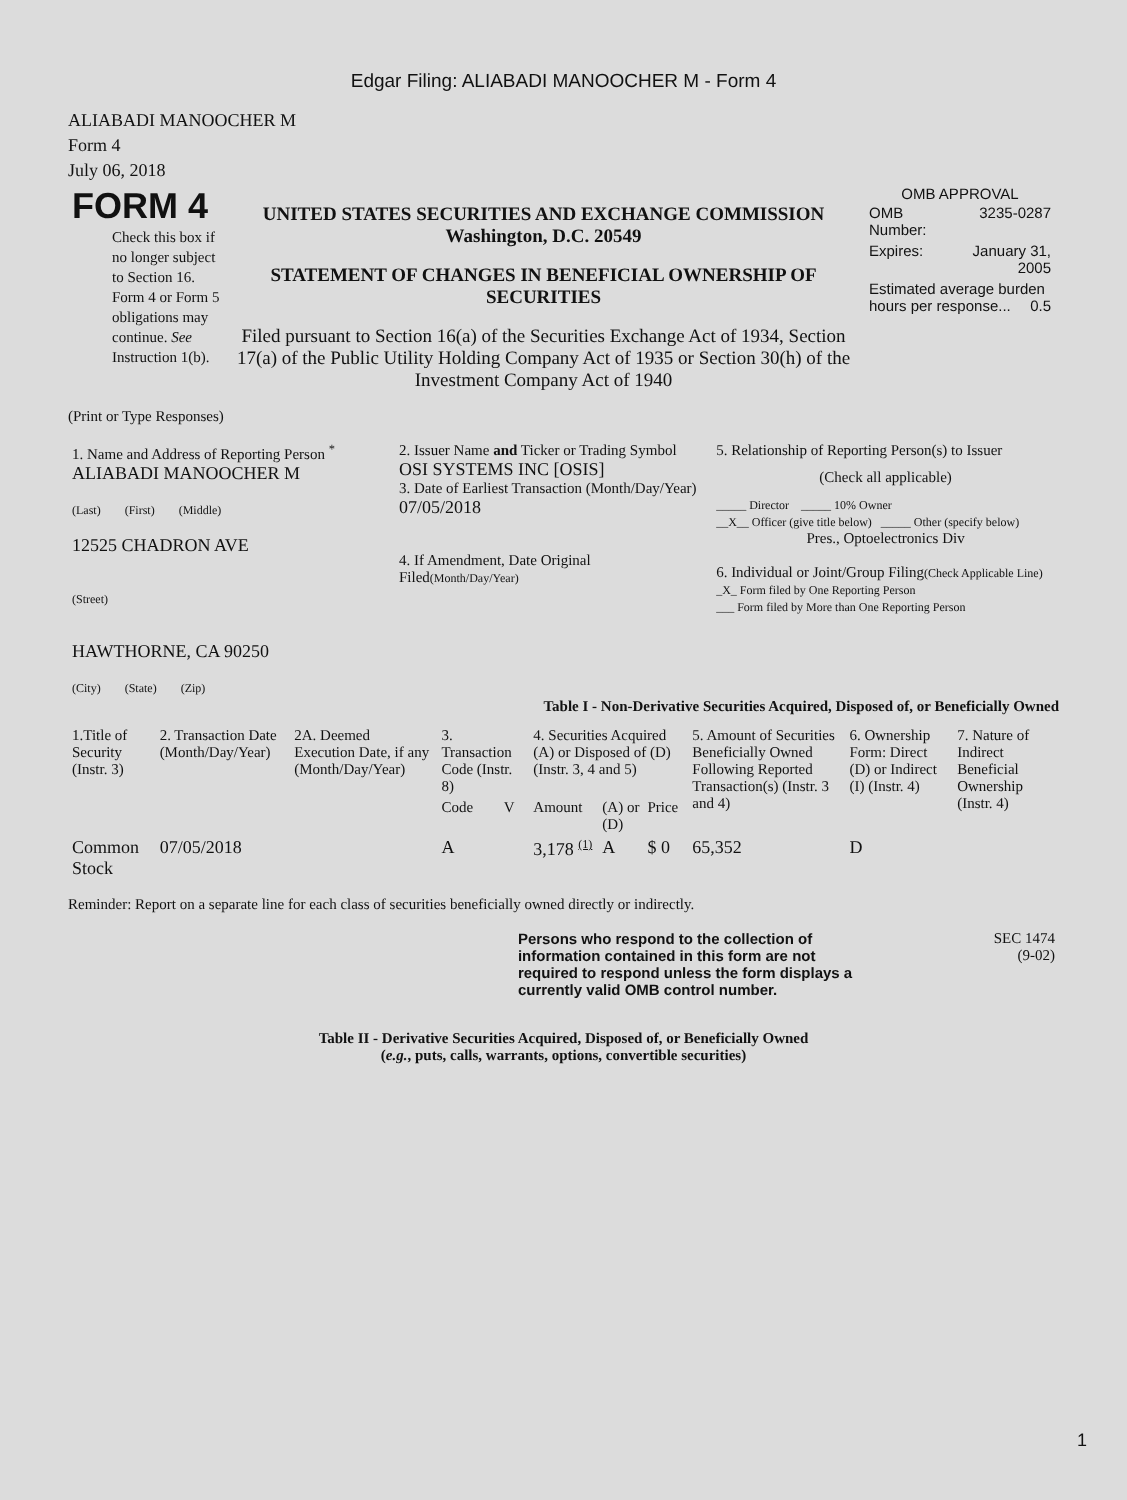Edgar Filing: ALIABADI MANOOCHER M - Form 4
ALIABADI MANOOCHER M
Form 4
July 06, 2018
| FORM 4 Check this box if no longer subject to Section 16. Form 4 or Form 5 obligations may continue. See Instruction 1(b). | UNITED STATES SECURITIES AND EXCHANGE COMMISSION Washington, D.C. 20549 STATEMENT OF CHANGES IN BENEFICIAL OWNERSHIP OF SECURITIES Filed pursuant to Section 16(a) of the Securities Exchange Act of 1934, Section 17(a) of the Public Utility Holding Company Act of 1935 or Section 30(h) of the Investment Company Act of 1940 | OMB APPROVAL / OMB Number: / 3235-0287 / / Expires: / January 31, 2005 / / Estimated average burden hours per response... 0.5 / / |
(Print or Type Responses)
| 1. Name and Address of Reporting Person <sup>*</sup> ALIABADI MANOOCHER M (Last) (First) (Middle) 12525 CHADRON AVE (Street) HAWTHORNE, CA 90250 (City) (State) (Zip) | 2. Issuer Name and Ticker or Trading Symbol OSI SYSTEMS INC [OSIS] 3. Date of Earliest Transaction (Month/Day/Year) 07/05/2018 4. If Amendment, Date Original Filed (Month/Day/Year) | 5. Relationship of Reporting Person(s) to Issuer (Check all applicable) _____ Director _____ 10% Owner __X__ Officer (give title below) _____ Other (specify below) Pres., Optoelectronics Div 6. Individual or Joint/Group Filing (Check Applicable Line) _X_ Form filed by One Reporting Person ___ Form filed by More than One Reporting Person |
Table I - Non-Derivative Securities Acquired, Disposed of, or Beneficially Owned
| 1.Title of Security (Instr. 3) | 2. Transaction Date (Month/Day/Year) | 2A. Deemed Execution Date, if any (Month/Day/Year) | 3. Transaction Code (Instr. 8) | | 4. Securities Acquired (A) or Disposed of (D) (Instr. 3, 4 and 5) | | | 5. Amount of Securities Beneficially Owned Following Reported Transaction(s) (Instr. 3 and 4) | 6. Ownership Form: Direct (D) or Indirect (I) (Instr. 4) | 7. Nature of Indirect Beneficial Ownership (Instr. 4) |
| --- | --- | --- | --- | --- | --- | --- | --- | --- | --- | --- |
| | | | Code | V | Amount | (A) or (D) | Price | | | |
| Common Stock | 07/05/2018 | | A | | 3,178 <sup>(1)</sup> | A | $ 0 | 65,352 | D | |
Reminder: Report on a separate line for each class of securities beneficially owned directly or indirectly.
| | Persons who respond to the collection of information contained in this form are not required to respond unless the form displays a currently valid OMB control number. | SEC 1474 (9-02) |
Table II - Derivative Securities Acquired, Disposed of, or Beneficially Owned
(e.g., puts, calls, warrants, options, convertible securities)
1